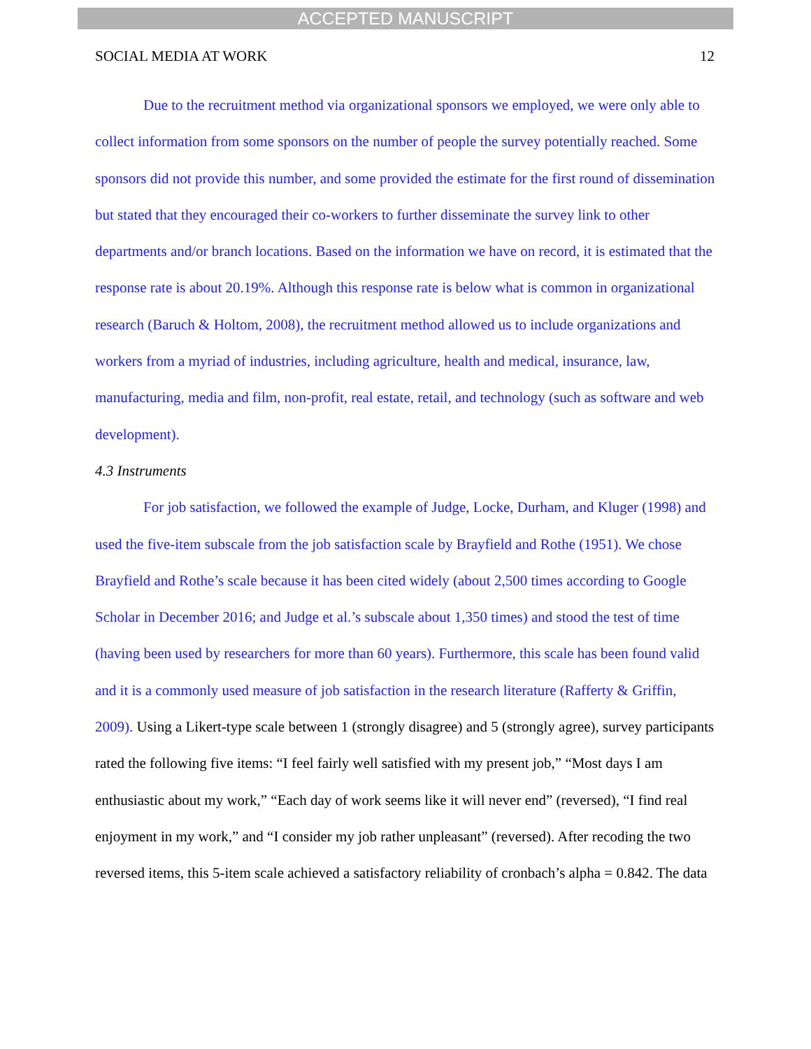ACCEPTED MANUSCRIPT
SOCIAL MEDIA AT WORK 12
Due to the recruitment method via organizational sponsors we employed, we were only able to collect information from some sponsors on the number of people the survey potentially reached. Some sponsors did not provide this number, and some provided the estimate for the first round of dissemination but stated that they encouraged their co-workers to further disseminate the survey link to other departments and/or branch locations. Based on the information we have on record, it is estimated that the response rate is about 20.19%. Although this response rate is below what is common in organizational research (Baruch & Holtom, 2008), the recruitment method allowed us to include organizations and workers from a myriad of industries, including agriculture, health and medical, insurance, law, manufacturing, media and film, non-profit, real estate, retail, and technology (such as software and web development).
4.3 Instruments
For job satisfaction, we followed the example of Judge, Locke, Durham, and Kluger (1998) and used the five-item subscale from the job satisfaction scale by Brayfield and Rothe (1951). We chose Brayfield and Rothe’s scale because it has been cited widely (about 2,500 times according to Google Scholar in December 2016; and Judge et al.’s subscale about 1,350 times) and stood the test of time (having been used by researchers for more than 60 years). Furthermore, this scale has been found valid and it is a commonly used measure of job satisfaction in the research literature (Rafferty & Griffin, 2009). Using a Likert-type scale between 1 (strongly disagree) and 5 (strongly agree), survey participants rated the following five items: “I feel fairly well satisfied with my present job,” “Most days I am enthusiastic about my work,” “Each day of work seems like it will never end” (reversed), “I find real enjoyment in my work,” and “I consider my job rather unpleasant” (reversed). After recoding the two reversed items, this 5-item scale achieved a satisfactory reliability of cronbach’s alpha = 0.842. The data